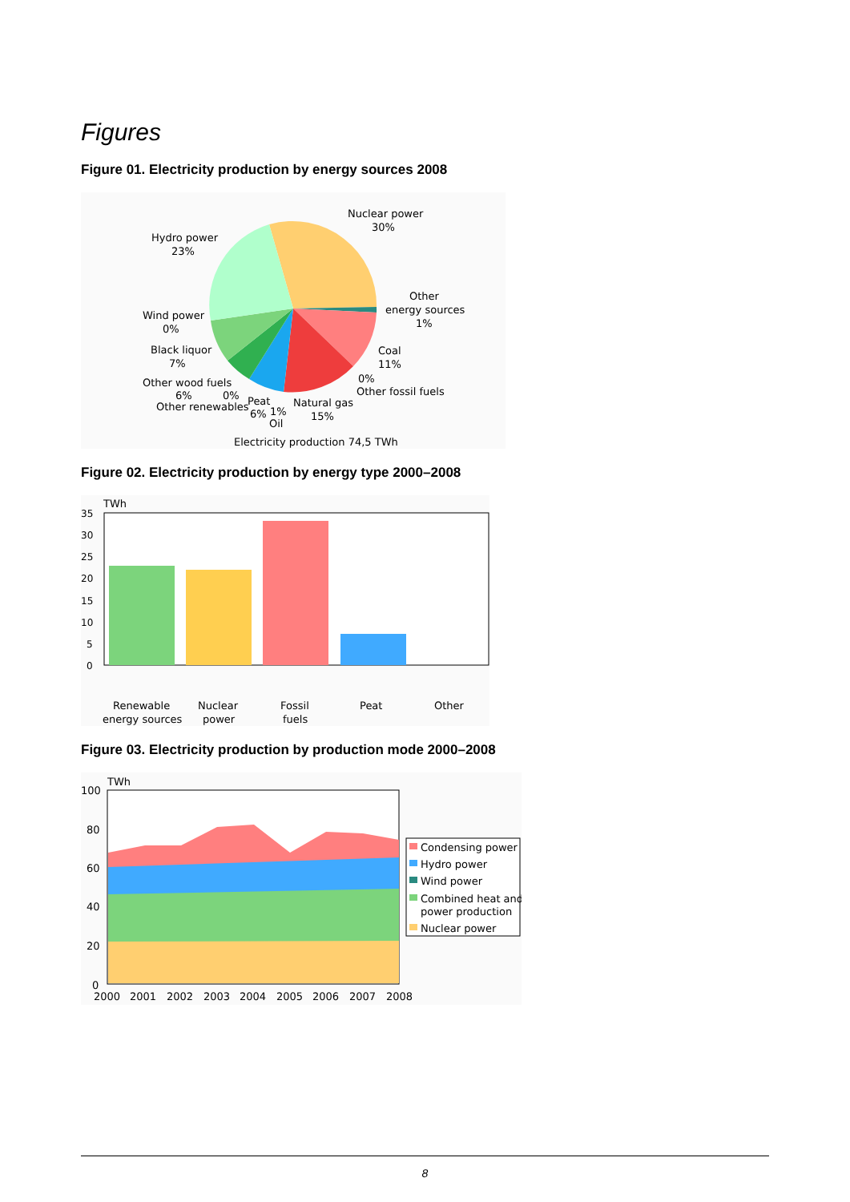Figures
Figure 01. Electricity production by energy sources 2008
Nuclear power
30%
Hydro power
23%
Other
energy sources
1%
Wind power
0%
Black liquor
7%
Coal
11%
Other wood fuels
6%
0%
Other renewables
0%
Other fossil fuels
Peat
6%
1%
Oil
Natural gas
15%
Electricity production 74,5 TWh
Figure 02. Electricity production by energy type 2000–2008
TWh
35
30
25
20
15
10
5
0
Renewable
energy sources
Nuclear
power
Fossil
fuels
Peat
Other
Figure 03. Electricity production by production mode 2000–2008
TWh
100
80
60
40
20
0
2000
2001
2002
2003
2004
2005
2006
2007
2008
Condensing power
Hydro power
Wind power
Combined heat and
power production
Nuclear power
8